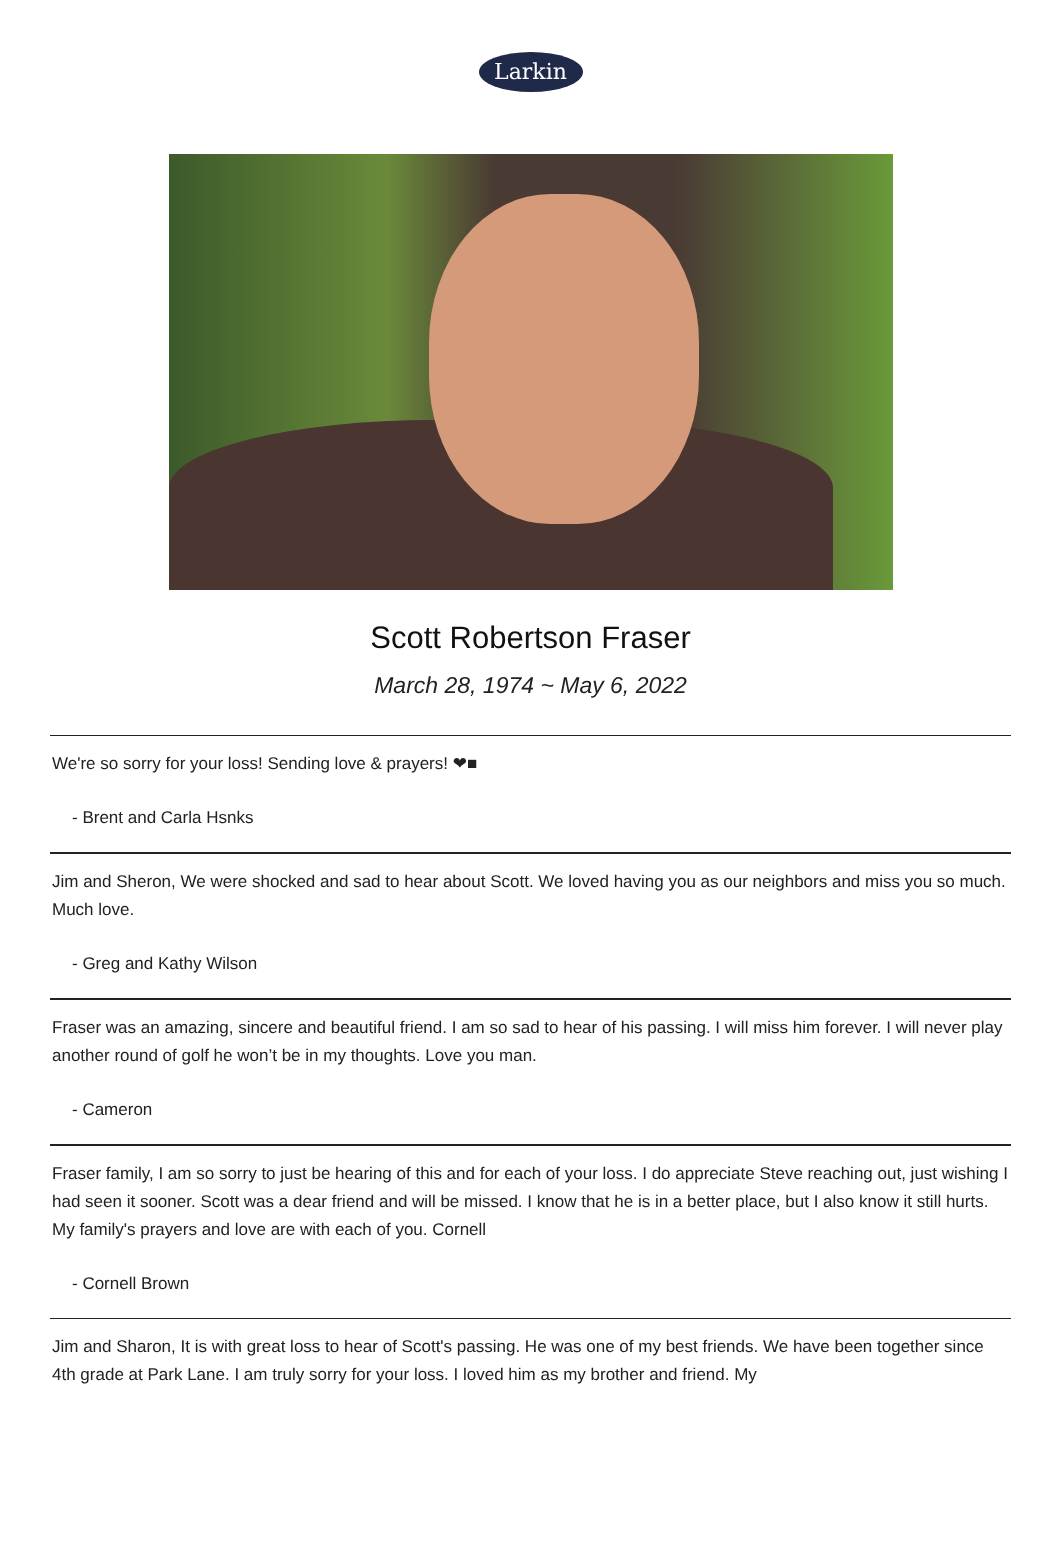Larkin
Scott Robertson Fraser
March 28, 1974 ~ May 6, 2022
We're so sorry for your loss! Sending love & prayers! ❤■
- Brent and Carla Hsnks
Jim and Sheron, We were shocked and sad to hear about Scott. We loved having you as our neighbors and miss you so much. Much love.
- Greg and Kathy Wilson
Fraser was an amazing, sincere and beautiful friend. I am so sad to hear of his passing. I will miss him forever. I will never play another round of golf he won’t be in my thoughts. Love you man.
- Cameron
Fraser family, I am so sorry to just be hearing of this and for each of your loss. I do appreciate Steve reaching out, just wishing I had seen it sooner. Scott was a dear friend and will be missed. I know that he is in a better place, but I also know it still hurts. My family's prayers and love are with each of you. Cornell
- Cornell Brown
Jim and Sharon, It is with great loss to hear of Scott's passing. He was one of my best friends. We have been together since 4th grade at Park Lane. I am truly sorry for your loss. I loved him as my brother and friend. My